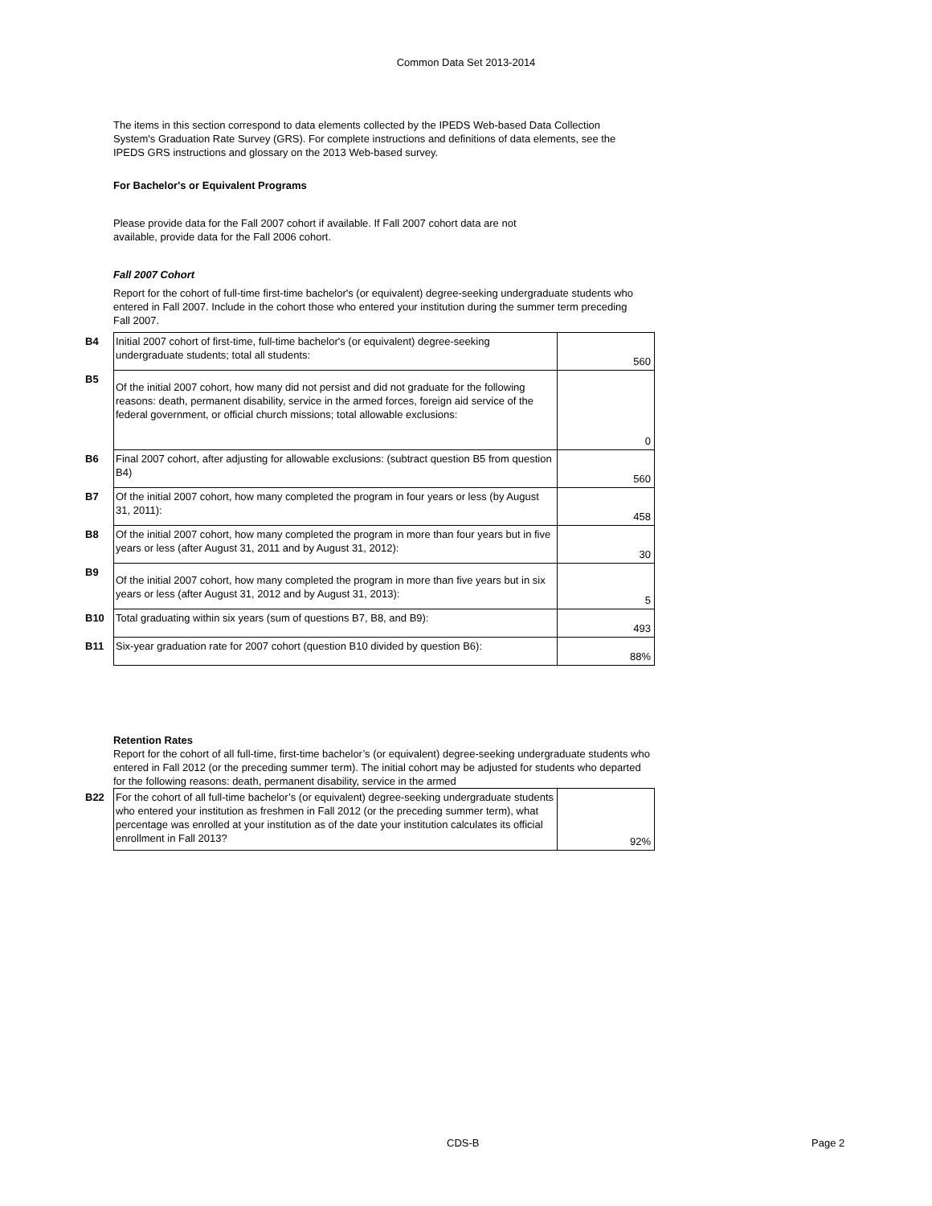Common Data Set 2013-2014
The items in this section correspond to data elements collected by the IPEDS Web-based Data Collection System's Graduation Rate Survey (GRS). For complete instructions and definitions of data elements, see the IPEDS GRS instructions and glossary on the 2013 Web-based survey.
For Bachelor's or Equivalent Programs
Please provide data for the Fall 2007 cohort if available. If Fall 2007 cohort data are not available, provide data for the Fall 2006 cohort.
Fall 2007 Cohort
Report for the cohort of full-time first-time bachelor's (or equivalent) degree-seeking undergraduate students who entered in Fall 2007. Include in the cohort those who entered your institution during the summer term preceding Fall 2007.
| B4 | Initial 2007 cohort of first-time, full-time bachelor's (or equivalent) degree-seeking undergraduate students; total all students: | 560 |
| B5 | Of the initial 2007 cohort, how many did not persist and did not graduate for the following reasons: death, permanent disability, service in the armed forces, foreign aid service of the federal government, or official church missions; total allowable exclusions: | 0 |
| B6 | Final 2007 cohort, after adjusting for allowable exclusions: (subtract question B5 from question B4) | 560 |
| B7 | Of the initial 2007 cohort, how many completed the program in four years or less (by August 31, 2011): | 458 |
| B8 | Of the initial 2007 cohort, how many completed the program in more than four years but in five years or less (after August 31, 2011 and by August 31, 2012): | 30 |
| B9 | Of the initial 2007 cohort, how many completed the program in more than five years but in six years or less (after August 31, 2012 and by August 31, 2013): | 5 |
| B10 | Total graduating within six years (sum of questions B7, B8, and B9): | 493 |
| B11 | Six-year graduation rate for 2007 cohort (question B10 divided by question B6): | 88% |
Retention Rates
Report for the cohort of all full-time, first-time bachelor’s (or equivalent) degree-seeking undergraduate students who entered in Fall 2012 (or the preceding summer term). The initial cohort may be adjusted for students who departed for the following reasons: death, permanent disability, service in the armed
| B22 | For the cohort of all full-time bachelor’s (or equivalent) degree-seeking undergraduate students who entered your institution as freshmen in Fall 2012 (or the preceding summer term), what percentage was enrolled at your institution as of the date your institution calculates its official enrollment in Fall 2013? | 92% |
CDS-B Page 2